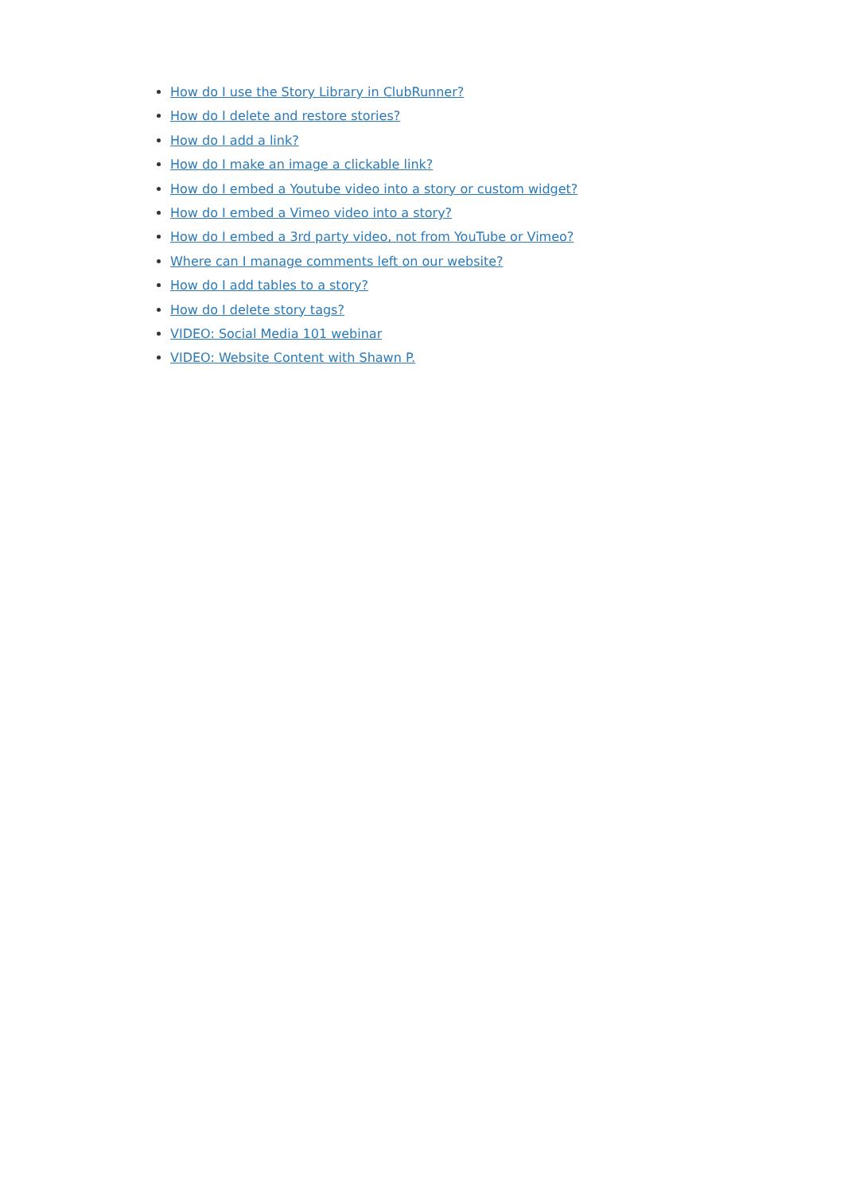How do I use the Story Library in ClubRunner?
How do I delete and restore stories?
How do I add a link?
How do I make an image a clickable link?
How do I embed a Youtube video into a story or custom widget?
How do I embed a Vimeo video into a story?
How do I embed a 3rd party video, not from YouTube or Vimeo?
Where can I manage comments left on our website?
How do I add tables to a story?
How do I delete story tags?
VIDEO: Social Media 101 webinar
VIDEO: Website Content with Shawn P.